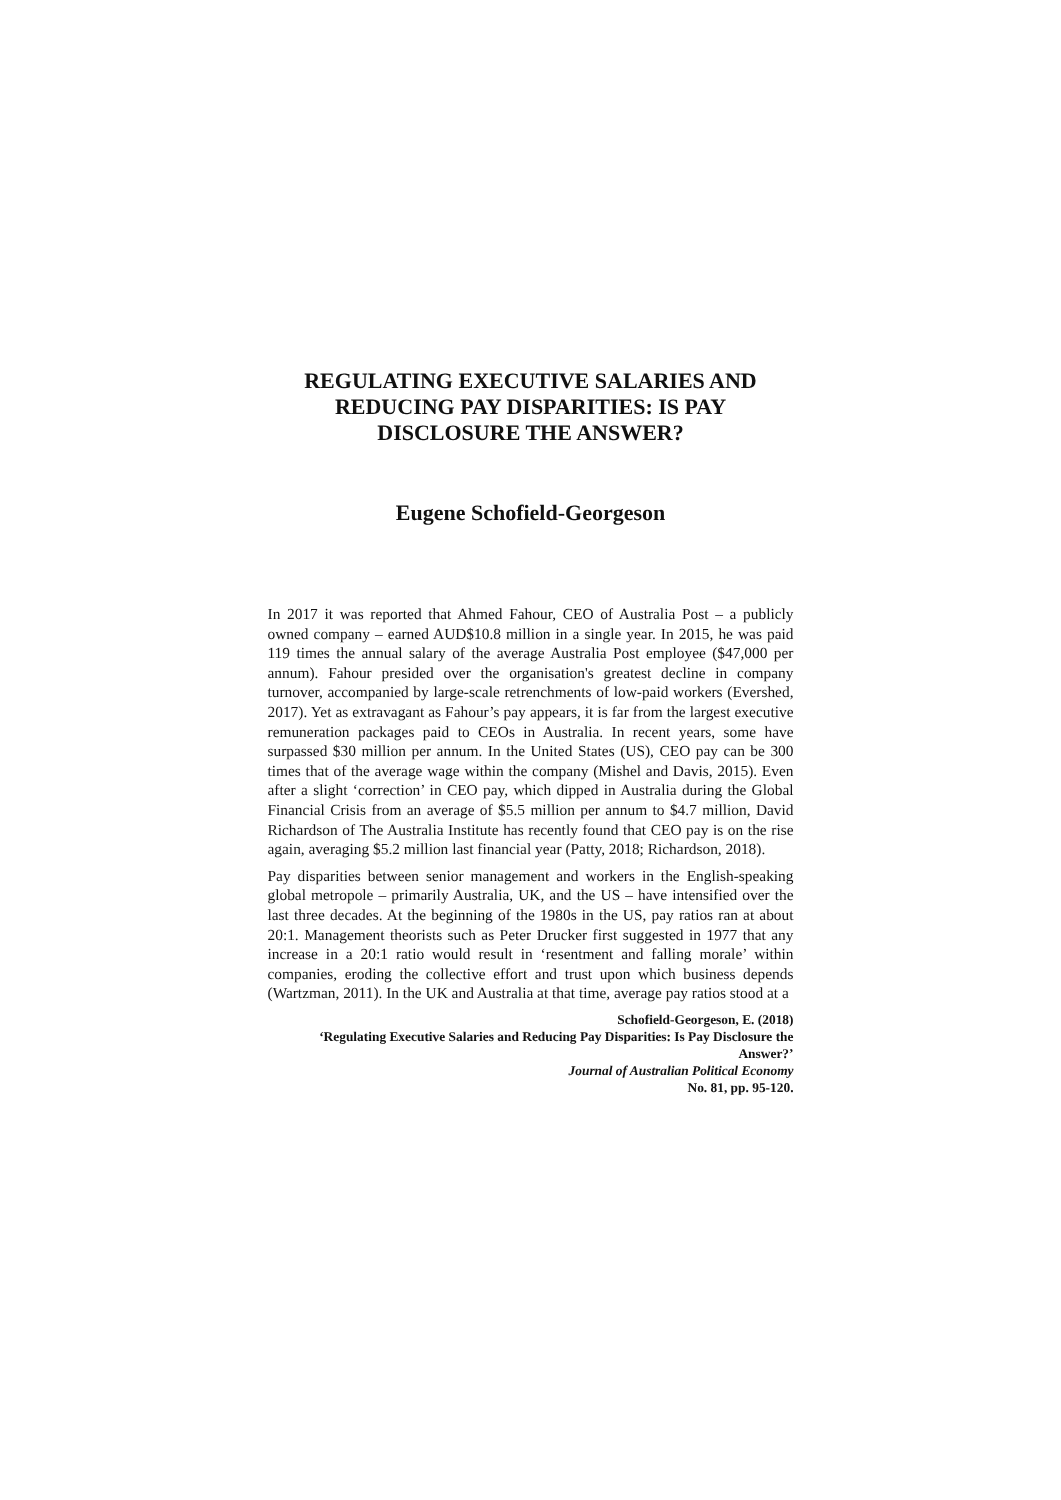REGULATING EXECUTIVE SALARIES AND REDUCING PAY DISPARITIES: IS PAY DISCLOSURE THE ANSWER?
Eugene Schofield-Georgeson
In 2017 it was reported that Ahmed Fahour, CEO of Australia Post – a publicly owned company – earned AUD$10.8 million in a single year. In 2015, he was paid 119 times the annual salary of the average Australia Post employee ($47,000 per annum). Fahour presided over the organisation's greatest decline in company turnover, accompanied by large-scale retrenchments of low-paid workers (Evershed, 2017). Yet as extravagant as Fahour’s pay appears, it is far from the largest executive remuneration packages paid to CEOs in Australia. In recent years, some have surpassed $30 million per annum. In the United States (US), CEO pay can be 300 times that of the average wage within the company (Mishel and Davis, 2015). Even after a slight ‘correction’ in CEO pay, which dipped in Australia during the Global Financial Crisis from an average of $5.5 million per annum to $4.7 million, David Richardson of The Australia Institute has recently found that CEO pay is on the rise again, averaging $5.2 million last financial year (Patty, 2018; Richardson, 2018).
Pay disparities between senior management and workers in the English-speaking global metropole – primarily Australia, UK, and the US – have intensified over the last three decades. At the beginning of the 1980s in the US, pay ratios ran at about 20:1. Management theorists such as Peter Drucker first suggested in 1977 that any increase in a 20:1 ratio would result in ‘resentment and falling morale’ within companies, eroding the collective effort and trust upon which business depends (Wartzman, 2011). In the UK and Australia at that time, average pay ratios stood at a
Schofield-Georgeson, E. (2018)
‘Regulating Executive Salaries and Reducing Pay Disparities: Is Pay Disclosure the Answer?’
Journal of Australian Political Economy
No. 81, pp. 95-120.